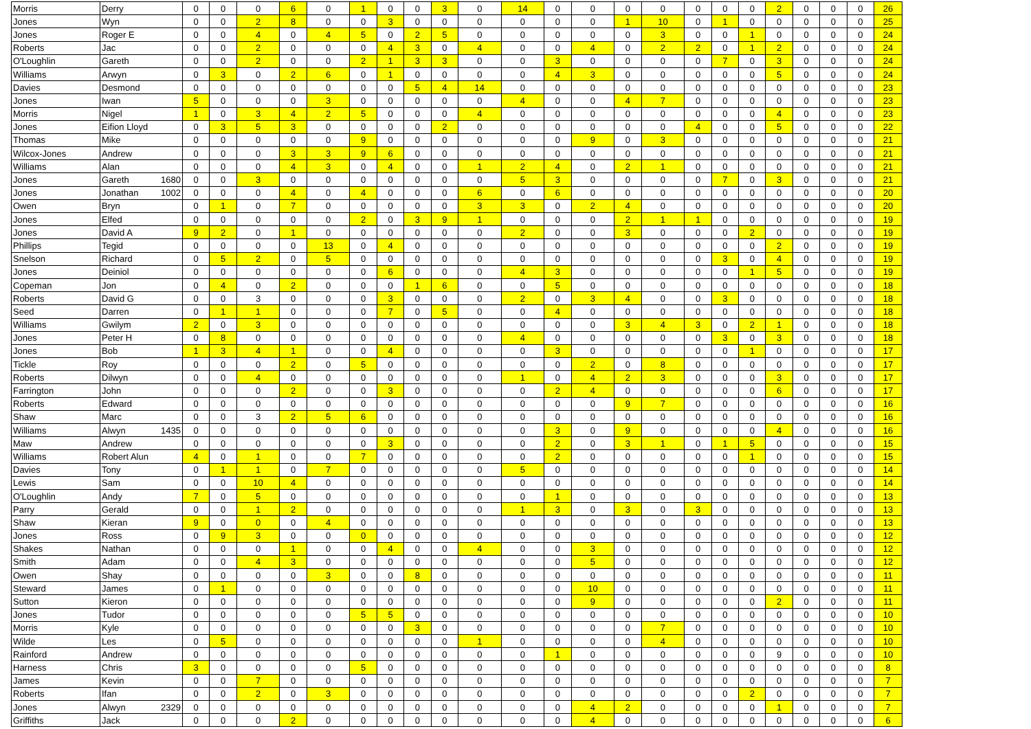| Morris | Derry | 0 | 0 | 0 | 6 | 0 | 1 | 0 | 0 | 3 | 0 | 14 | 0 | 0 | 0 | 0 | 0 | 0 | 0 | 2 | 0 | 0 | 0 | 26 |
| Jones | Wyn | 0 | 0 | 2 | 8 | 0 | 0 | 3 | 0 | 0 | 0 | 0 | 0 | 0 | 1 | 10 | 0 | 1 | 0 | 0 | 0 | 0 | 0 | 25 |
| Jones | Roger E | 0 | 0 | 4 | 0 | 4 | 5 | 0 | 2 | 5 | 0 | 0 | 0 | 0 | 0 | 3 | 0 | 0 | 1 | 0 | 0 | 0 | 0 | 24 |
| Roberts | Jac | 0 | 0 | 2 | 0 | 0 | 0 | 4 | 3 | 0 | 4 | 0 | 0 | 4 | 0 | 2 | 2 | 0 | 1 | 2 | 0 | 0 | 0 | 24 |
| O'Loughlin | Gareth | 0 | 0 | 2 | 0 | 0 | 2 | 1 | 3 | 3 | 0 | 0 | 3 | 0 | 0 | 0 | 0 | 7 | 0 | 3 | 0 | 0 | 0 | 24 |
| Williams | Arwyn | 0 | 3 | 0 | 2 | 6 | 0 | 1 | 0 | 0 | 0 | 0 | 4 | 3 | 0 | 0 | 0 | 0 | 0 | 5 | 0 | 0 | 0 | 24 |
| Davies | Desmond | 0 | 0 | 0 | 0 | 0 | 0 | 0 | 5 | 4 | 14 | 0 | 0 | 0 | 0 | 0 | 0 | 0 | 0 | 0 | 0 | 0 | 0 | 23 |
| Jones | Iwan | 5 | 0 | 0 | 0 | 3 | 0 | 0 | 0 | 0 | 0 | 4 | 0 | 0 | 4 | 7 | 0 | 0 | 0 | 0 | 0 | 0 | 0 | 23 |
| Morris | Nigel | 1 | 0 | 3 | 4 | 2 | 5 | 0 | 0 | 0 | 4 | 0 | 0 | 0 | 0 | 0 | 0 | 0 | 0 | 4 | 0 | 0 | 0 | 23 |
| Jones | Eifion Lloyd | 0 | 3 | 5 | 3 | 0 | 0 | 0 | 0 | 2 | 0 | 0 | 0 | 0 | 0 | 0 | 4 | 0 | 0 | 5 | 0 | 0 | 0 | 22 |
| Thomas | Mike | 0 | 0 | 0 | 0 | 0 | 9 | 0 | 0 | 0 | 0 | 0 | 0 | 9 | 0 | 3 | 0 | 0 | 0 | 0 | 0 | 0 | 0 | 21 |
| Wilcox-Jones | Andrew | 0 | 0 | 0 | 3 | 3 | 9 | 6 | 0 | 0 | 0 | 0 | 0 | 0 | 0 | 0 | 0 | 0 | 0 | 0 | 0 | 0 | 0 | 21 |
| Williams | Alan | 0 | 0 | 0 | 4 | 3 | 0 | 4 | 0 | 0 | 1 | 2 | 4 | 0 | 2 | 1 | 0 | 0 | 0 | 0 | 0 | 0 | 0 | 21 |
| Jones | Gareth 1680 | 0 | 0 | 3 | 0 | 0 | 0 | 0 | 0 | 0 | 0 | 5 | 3 | 0 | 0 | 0 | 0 | 7 | 0 | 3 | 0 | 0 | 0 | 21 |
| Jones | Jonathan 1002 | 0 | 0 | 0 | 4 | 0 | 4 | 0 | 0 | 0 | 6 | 0 | 6 | 0 | 0 | 0 | 0 | 0 | 0 | 0 | 0 | 0 | 0 | 20 |
| Owen | Bryn | 0 | 1 | 0 | 7 | 0 | 0 | 0 | 0 | 0 | 3 | 3 | 0 | 2 | 4 | 0 | 0 | 0 | 0 | 0 | 0 | 0 | 0 | 20 |
| Jones | Elfed | 0 | 0 | 0 | 0 | 0 | 2 | 0 | 3 | 9 | 1 | 0 | 0 | 0 | 2 | 1 | 1 | 0 | 0 | 0 | 0 | 0 | 0 | 19 |
| Jones | David A | 9 | 2 | 0 | 1 | 0 | 0 | 0 | 0 | 0 | 0 | 2 | 0 | 0 | 3 | 0 | 0 | 0 | 2 | 0 | 0 | 0 | 0 | 19 |
| Phillips | Tegid | 0 | 0 | 0 | 0 | 13 | 0 | 4 | 0 | 0 | 0 | 0 | 0 | 0 | 0 | 0 | 0 | 0 | 0 | 2 | 0 | 0 | 0 | 19 |
| Snelson | Richard | 0 | 5 | 2 | 0 | 5 | 0 | 0 | 0 | 0 | 0 | 0 | 0 | 0 | 0 | 0 | 0 | 3 | 0 | 4 | 0 | 0 | 0 | 19 |
| Jones | Deiniol | 0 | 0 | 0 | 0 | 0 | 0 | 6 | 0 | 0 | 0 | 4 | 3 | 0 | 0 | 0 | 0 | 0 | 1 | 5 | 0 | 0 | 0 | 19 |
| Copeman | Jon | 0 | 4 | 0 | 2 | 0 | 0 | 0 | 1 | 6 | 0 | 0 | 5 | 0 | 0 | 0 | 0 | 0 | 0 | 0 | 0 | 0 | 0 | 18 |
| Roberts | David G | 0 | 0 | 3 | 0 | 0 | 0 | 3 | 0 | 0 | 0 | 2 | 0 | 3 | 4 | 0 | 0 | 3 | 0 | 0 | 0 | 0 | 0 | 18 |
| Seed | Darren | 0 | 1 | 1 | 0 | 0 | 0 | 7 | 0 | 5 | 0 | 0 | 4 | 0 | 0 | 0 | 0 | 0 | 0 | 0 | 0 | 0 | 0 | 18 |
| Williams | Gwilym | 2 | 0 | 3 | 0 | 0 | 0 | 0 | 0 | 0 | 0 | 0 | 0 | 0 | 3 | 4 | 3 | 0 | 2 | 1 | 0 | 0 | 0 | 18 |
| Jones | Peter H | 0 | 8 | 0 | 0 | 0 | 0 | 0 | 0 | 0 | 0 | 4 | 0 | 0 | 0 | 0 | 0 | 3 | 0 | 3 | 0 | 0 | 0 | 18 |
| Jones | Bob | 1 | 3 | 4 | 1 | 0 | 0 | 4 | 0 | 0 | 0 | 0 | 3 | 0 | 0 | 0 | 0 | 0 | 1 | 0 | 0 | 0 | 0 | 17 |
| Tickle | Roy | 0 | 0 | 0 | 2 | 0 | 5 | 0 | 0 | 0 | 0 | 0 | 0 | 2 | 0 | 8 | 0 | 0 | 0 | 0 | 0 | 0 | 0 | 17 |
| Roberts | Dilwyn | 0 | 0 | 4 | 0 | 0 | 0 | 0 | 0 | 0 | 0 | 1 | 0 | 4 | 2 | 3 | 0 | 0 | 0 | 3 | 0 | 0 | 0 | 17 |
| Farrington | John | 0 | 0 | 0 | 2 | 0 | 0 | 3 | 0 | 0 | 0 | 0 | 2 | 4 | 0 | 0 | 0 | 0 | 0 | 6 | 0 | 0 | 0 | 17 |
| Roberts | Edward | 0 | 0 | 0 | 0 | 0 | 0 | 0 | 0 | 0 | 0 | 0 | 0 | 0 | 9 | 7 | 0 | 0 | 0 | 0 | 0 | 0 | 0 | 16 |
| Shaw | Marc | 0 | 0 | 3 | 2 | 5 | 6 | 0 | 0 | 0 | 0 | 0 | 0 | 0 | 0 | 0 | 0 | 0 | 0 | 0 | 0 | 0 | 0 | 16 |
| Williams | Alwyn 1435 | 0 | 0 | 0 | 0 | 0 | 0 | 0 | 0 | 0 | 0 | 0 | 3 | 0 | 9 | 0 | 0 | 0 | 0 | 4 | 0 | 0 | 0 | 16 |
| Maw | Andrew | 0 | 0 | 0 | 0 | 0 | 0 | 3 | 0 | 0 | 0 | 0 | 2 | 0 | 3 | 1 | 0 | 1 | 5 | 0 | 0 | 0 | 0 | 15 |
| Williams | Robert Alun | 4 | 0 | 1 | 0 | 0 | 7 | 0 | 0 | 0 | 0 | 0 | 2 | 0 | 0 | 0 | 0 | 0 | 1 | 0 | 0 | 0 | 0 | 15 |
| Davies | Tony | 0 | 1 | 1 | 0 | 7 | 0 | 0 | 0 | 0 | 0 | 5 | 0 | 0 | 0 | 0 | 0 | 0 | 0 | 0 | 0 | 0 | 0 | 14 |
| Lewis | Sam | 0 | 0 | 10 | 4 | 0 | 0 | 0 | 0 | 0 | 0 | 0 | 0 | 0 | 0 | 0 | 0 | 0 | 0 | 0 | 0 | 0 | 0 | 14 |
| O'Loughlin | Andy | 7 | 0 | 5 | 0 | 0 | 0 | 0 | 0 | 0 | 0 | 0 | 1 | 0 | 0 | 0 | 0 | 0 | 0 | 0 | 0 | 0 | 0 | 13 |
| Parry | Gerald | 0 | 0 | 1 | 2 | 0 | 0 | 0 | 0 | 0 | 0 | 1 | 3 | 0 | 3 | 0 | 3 | 0 | 0 | 0 | 0 | 0 | 0 | 13 |
| Shaw | Kieran | 9 | 0 | 0 | 0 | 4 | 0 | 0 | 0 | 0 | 0 | 0 | 0 | 0 | 0 | 0 | 0 | 0 | 0 | 0 | 0 | 0 | 0 | 13 |
| Jones | Ross | 0 | 9 | 3 | 0 | 0 | 0 | 0 | 0 | 0 | 0 | 0 | 0 | 0 | 0 | 0 | 0 | 0 | 0 | 0 | 0 | 0 | 0 | 12 |
| Shakes | Nathan | 0 | 0 | 0 | 1 | 0 | 0 | 4 | 0 | 0 | 4 | 0 | 0 | 3 | 0 | 0 | 0 | 0 | 0 | 0 | 0 | 0 | 0 | 12 |
| Smith | Adam | 0 | 0 | 4 | 3 | 0 | 0 | 0 | 0 | 0 | 0 | 0 | 0 | 5 | 0 | 0 | 0 | 0 | 0 | 0 | 0 | 0 | 0 | 12 |
| Owen | Shay | 0 | 0 | 0 | 0 | 3 | 0 | 0 | 8 | 0 | 0 | 0 | 0 | 0 | 0 | 0 | 0 | 0 | 0 | 0 | 0 | 0 | 0 | 11 |
| Steward | James | 0 | 1 | 0 | 0 | 0 | 0 | 0 | 0 | 0 | 0 | 0 | 0 | 10 | 0 | 0 | 0 | 0 | 0 | 0 | 0 | 0 | 0 | 11 |
| Sutton | Kieron | 0 | 0 | 0 | 0 | 0 | 0 | 0 | 0 | 0 | 0 | 0 | 0 | 9 | 0 | 0 | 0 | 0 | 0 | 2 | 0 | 0 | 0 | 11 |
| Jones | Tudor | 0 | 0 | 0 | 0 | 0 | 5 | 5 | 0 | 0 | 0 | 0 | 0 | 0 | 0 | 0 | 0 | 0 | 0 | 0 | 0 | 0 | 0 | 10 |
| Morris | Kyle | 0 | 0 | 0 | 0 | 0 | 0 | 0 | 3 | 0 | 0 | 0 | 0 | 0 | 0 | 7 | 0 | 0 | 0 | 0 | 0 | 0 | 0 | 10 |
| Wilde | Les | 0 | 5 | 0 | 0 | 0 | 0 | 0 | 0 | 0 | 1 | 0 | 0 | 0 | 0 | 4 | 0 | 0 | 0 | 0 | 0 | 0 | 0 | 10 |
| Rainford | Andrew | 0 | 0 | 0 | 0 | 0 | 0 | 0 | 0 | 0 | 0 | 0 | 1 | 0 | 0 | 0 | 0 | 0 | 0 | 9 | 0 | 0 | 0 | 10 |
| Harness | Chris | 3 | 0 | 0 | 0 | 0 | 5 | 0 | 0 | 0 | 0 | 0 | 0 | 0 | 0 | 0 | 0 | 0 | 0 | 0 | 0 | 0 | 0 | 8 |
| James | Kevin | 0 | 0 | 7 | 0 | 0 | 0 | 0 | 0 | 0 | 0 | 0 | 0 | 0 | 0 | 0 | 0 | 0 | 0 | 0 | 0 | 0 | 0 | 7 |
| Roberts | Ifan | 0 | 0 | 2 | 0 | 3 | 0 | 0 | 0 | 0 | 0 | 0 | 0 | 0 | 0 | 0 | 0 | 0 | 2 | 0 | 0 | 0 | 0 | 7 |
| Jones | Alwyn 2329 | 0 | 0 | 0 | 0 | 0 | 0 | 0 | 0 | 0 | 0 | 0 | 0 | 4 | 2 | 0 | 0 | 0 | 0 | 1 | 0 | 0 | 0 | 7 |
| Griffiths | Jack | 0 | 0 | 0 | 2 | 0 | 0 | 0 | 0 | 0 | 0 | 0 | 0 | 4 | 0 | 0 | 0 | 0 | 0 | 0 | 0 | 0 | 0 | 6 |